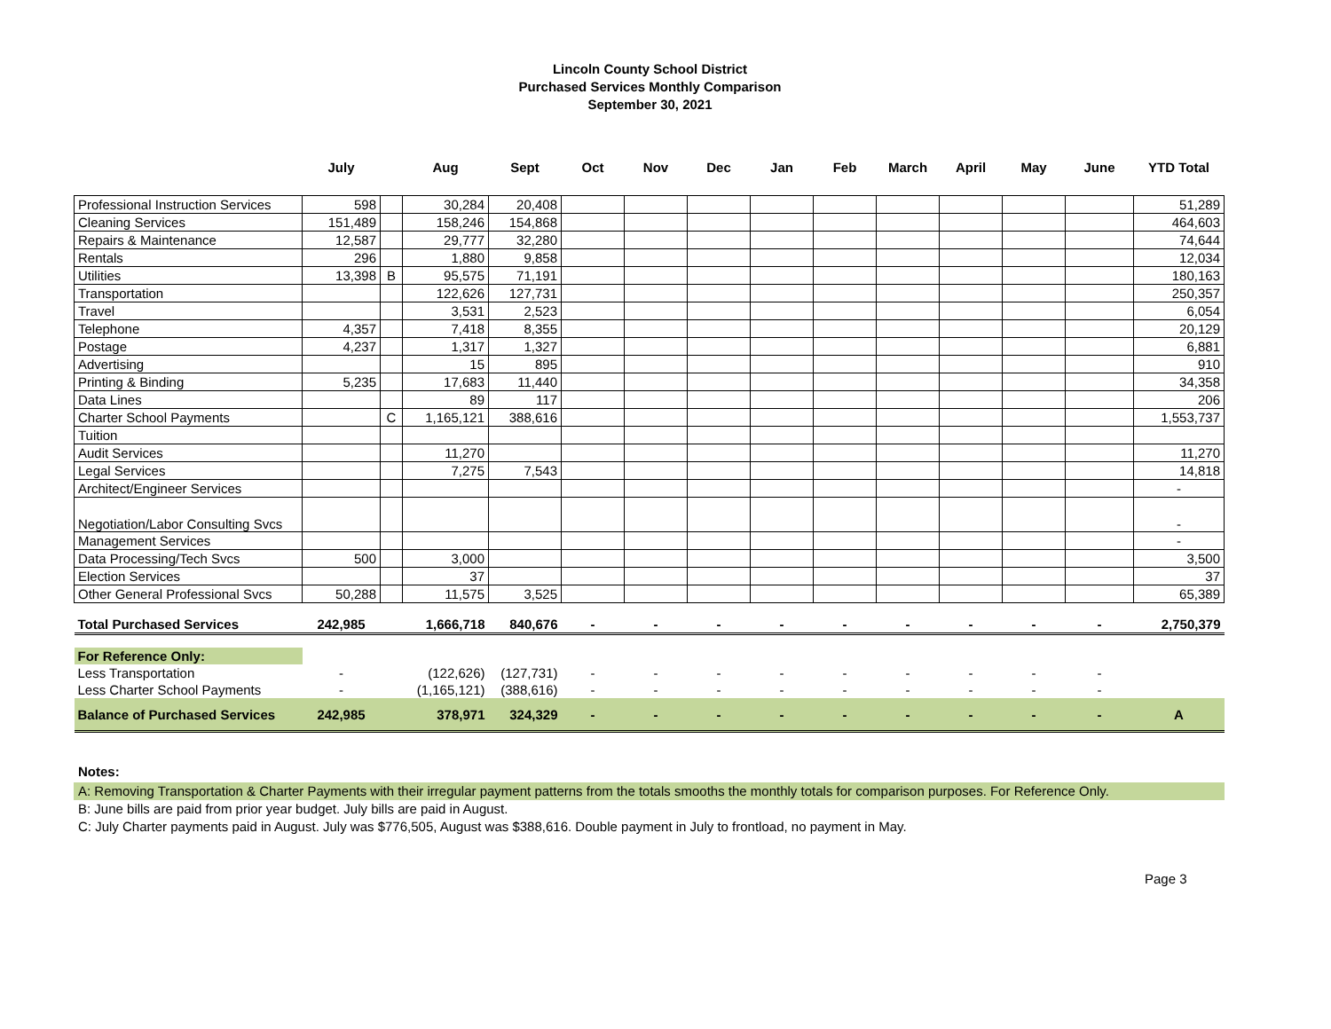Lincoln County School District
Purchased Services Monthly Comparison
September 30, 2021
| | July | | Aug | Sept | Oct | Nov | Dec | Jan | Feb | March | April | May | June | YTD Total |
| --- | --- | --- | --- | --- | --- | --- | --- | --- | --- | --- | --- | --- | --- | --- |
| Professional Instruction Services | 598 | | 30,284 | 20,408 | | | | | | | | | | 51,289 |
| Cleaning Services | 151,489 | | 158,246 | 154,868 | | | | | | | | | | 464,603 |
| Repairs & Maintenance | 12,587 | | 29,777 | 32,280 | | | | | | | | | | 74,644 |
| Rentals | 296 | | 1,880 | 9,858 | | | | | | | | | | 12,034 |
| Utilities | 13,398 | B | 95,575 | 71,191 | | | | | | | | | | 180,163 |
| Transportation | | | 122,626 | 127,731 | | | | | | | | | | 250,357 |
| Travel | | | 3,531 | 2,523 | | | | | | | | | | 6,054 |
| Telephone | 4,357 | | 7,418 | 8,355 | | | | | | | | | | 20,129 |
| Postage | 4,237 | | 1,317 | 1,327 | | | | | | | | | | 6,881 |
| Advertising | | | 15 | 895 | | | | | | | | | | 910 |
| Printing & Binding | 5,235 | | 17,683 | 11,440 | | | | | | | | | | 34,358 |
| Data Lines | | | 89 | 117 | | | | | | | | | | 206 |
| Charter School Payments | | C | 1,165,121 | 388,616 | | | | | | | | | | 1,553,737 |
| Tuition | | | | | | | | | | | | | | |
| Audit Services | | | 11,270 | | | | | | | | | | | 11,270 |
| Legal Services | | | 7,275 | 7,543 | | | | | | | | | | 14,818 |
| Architect/Engineer Services | | | | | | | | | | | | | | - |
| Negotiation/Labor Consulting Svcs | | | | | | | | | | | | | | - |
| Management Services | | | | | | | | | | | | | | - |
| Data Processing/Tech Svcs | 500 | | 3,000 | | | | | | | | | | | 3,500 |
| Election Services | | | 37 | | | | | | | | | | | 37 |
| Other General Professional Svcs | 50,288 | | 11,575 | 3,525 | | | | | | | | | | 65,389 |
| Total Purchased Services | 242,985 | | 1,666,718 | 840,676 | - | - | - | - | - | - | - | - | - | 2,750,379 |
| For Reference Only: | | | | | | | | | | | | | | |
| Less Transportation | - | | (122,626) | (127,731) | - | - | - | - | - | - | - | - | - | |
| Less Charter School Payments | - | | (1,165,121) | (388,616) | - | - | - | - | - | - | - | - | - | |
| Balance of Purchased Services | 242,985 | | 378,971 | 324,329 | - | - | - | - | - | - | - | - | - | A |
Notes:
A: Removing Transportation & Charter Payments with their irregular payment patterns from the totals smooths the monthly totals for comparison purposes. For Reference Only.
B: June bills are paid from prior year budget. July bills are paid in August.
C: July Charter payments paid in August. July was $776,505, August was $388,616. Double payment in July to frontload, no payment in May.
Page 3